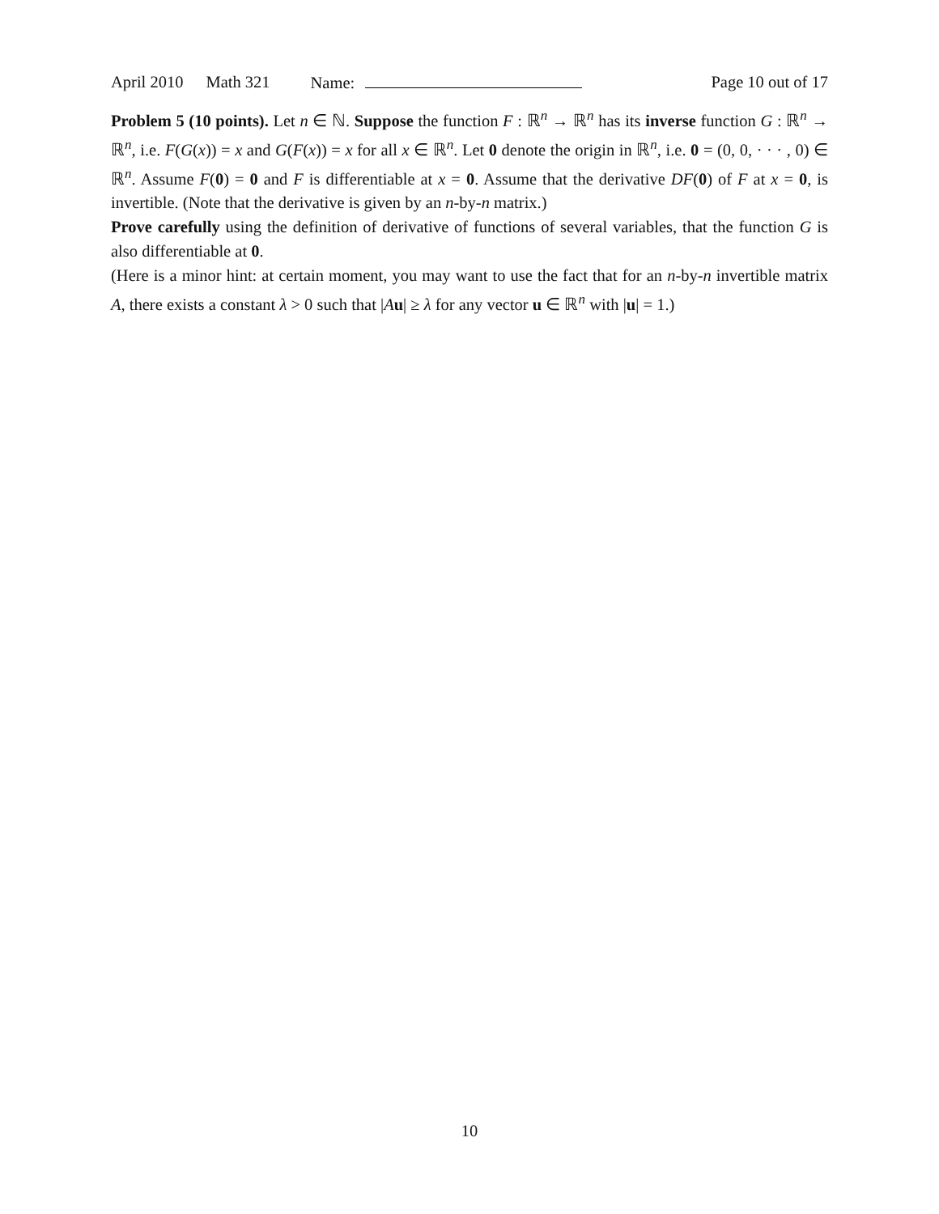April 2010 Math 321 Name: Page 10 out of 17
Problem 5 (10 points). Let n ∈ ℕ. Suppose the function F : ℝ<sup>n</sup> → ℝ<sup>n</sup> has its inverse function G : ℝ<sup>n</sup> → ℝ<sup>n</sup>, i.e. F(G(x)) = x and G(F(x)) = x for all x ∈ ℝ<sup>n</sup>. Let 0 denote the origin in ℝ<sup>n</sup>, i.e. 0 = (0, 0, · · · , 0) ∈ ℝ<sup>n</sup>. Assume F(0) = 0 and F is differentiable at x = 0. Assume that the derivative DF(0) of F at x = 0, is invertible. (Note that the derivative is given by an n-by-n matrix.)
Prove carefully using the definition of derivative of functions of several variables, that the function G is also differentiable at 0.
(Here is a minor hint: at certain moment, you may want to use the fact that for an n-by-n invertible matrix A, there exists a constant λ > 0 such that |Au| ≥ λ for any vector u ∈ ℝ<sup>n</sup> with |u| = 1.)
10